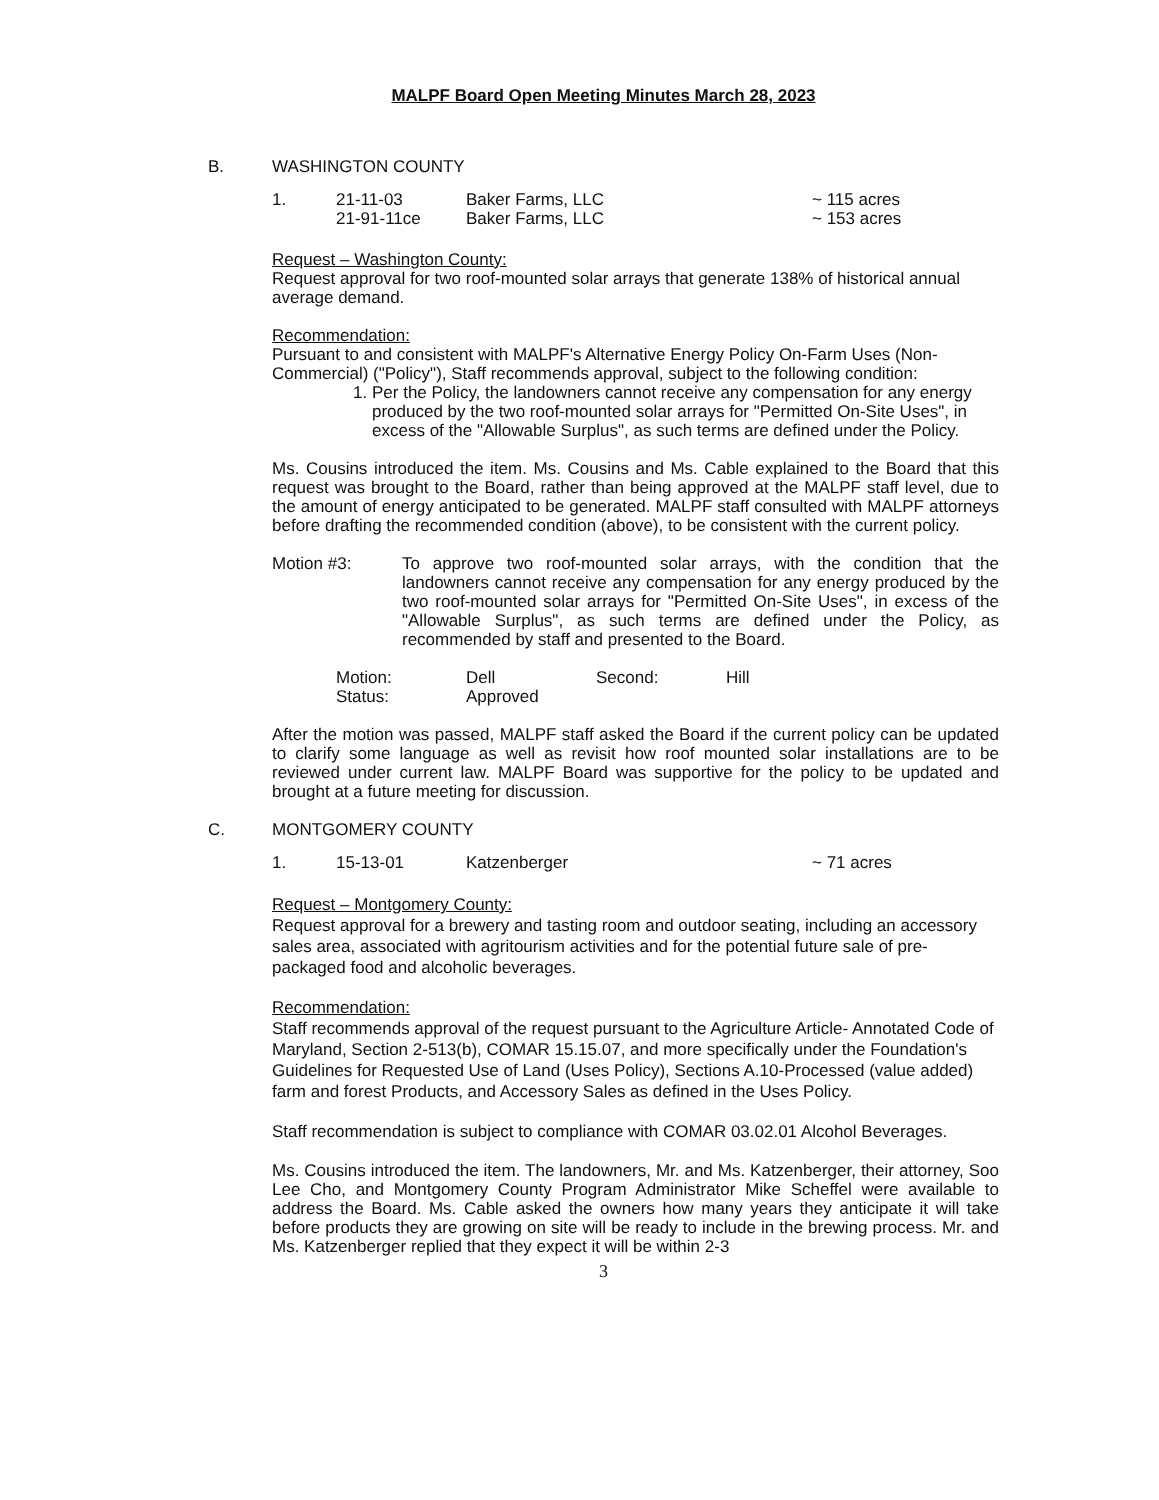MALPF Board Open Meeting Minutes March 28, 2023
B. WASHINGTON COUNTY
1. 21-11-03 Baker Farms, LLC ~ 115 acres
21-91-11ce Baker Farms, LLC ~ 153 acres
Request – Washington County:
Request approval for two roof-mounted solar arrays that generate 138% of historical annual average demand.
Recommendation:
Pursuant to and consistent with MALPF's Alternative Energy Policy On-Farm Uses (Non-Commercial) ("Policy"), Staff recommends approval, subject to the following condition:
1. Per the Policy, the landowners cannot receive any compensation for any energy produced by the two roof-mounted solar arrays for "Permitted On-Site Uses", in excess of the "Allowable Surplus", as such terms are defined under the Policy.
Ms. Cousins introduced the item. Ms. Cousins and Ms. Cable explained to the Board that this request was brought to the Board, rather than being approved at the MALPF staff level, due to the amount of energy anticipated to be generated. MALPF staff consulted with MALPF attorneys before drafting the recommended condition (above), to be consistent with the current policy.
Motion #3: To approve two roof-mounted solar arrays, with the condition that the landowners cannot receive any compensation for any energy produced by the two roof-mounted solar arrays for "Permitted On-Site Uses", in excess of the "Allowable Surplus", as such terms are defined under the Policy, as recommended by staff and presented to the Board.
Motion: Dell Second: Hill
Status: Approved
After the motion was passed, MALPF staff asked the Board if the current policy can be updated to clarify some language as well as revisit how roof mounted solar installations are to be reviewed under current law. MALPF Board was supportive for the policy to be updated and brought at a future meeting for discussion.
C. MONTGOMERY COUNTY
1. 15-13-01 Katzenberger ~ 71 acres
Request – Montgomery County:
Request approval for a brewery and tasting room and outdoor seating, including an accessory sales area, associated with agritourism activities and for the potential future sale of pre-packaged food and alcoholic beverages.
Recommendation:
Staff recommends approval of the request pursuant to the Agriculture Article- Annotated Code of Maryland, Section 2-513(b), COMAR 15.15.07, and more specifically under the Foundation's Guidelines for Requested Use of Land (Uses Policy), Sections A.10-Processed (value added) farm and forest Products, and Accessory Sales as defined in the Uses Policy.
Staff recommendation is subject to compliance with COMAR 03.02.01 Alcohol Beverages.
Ms. Cousins introduced the item. The landowners, Mr. and Ms. Katzenberger, their attorney, Soo Lee Cho, and Montgomery County Program Administrator Mike Scheffel were available to address the Board. Ms. Cable asked the owners how many years they anticipate it will take before products they are growing on site will be ready to include in the brewing process. Mr. and Ms. Katzenberger replied that they expect it will be within 2-3
3